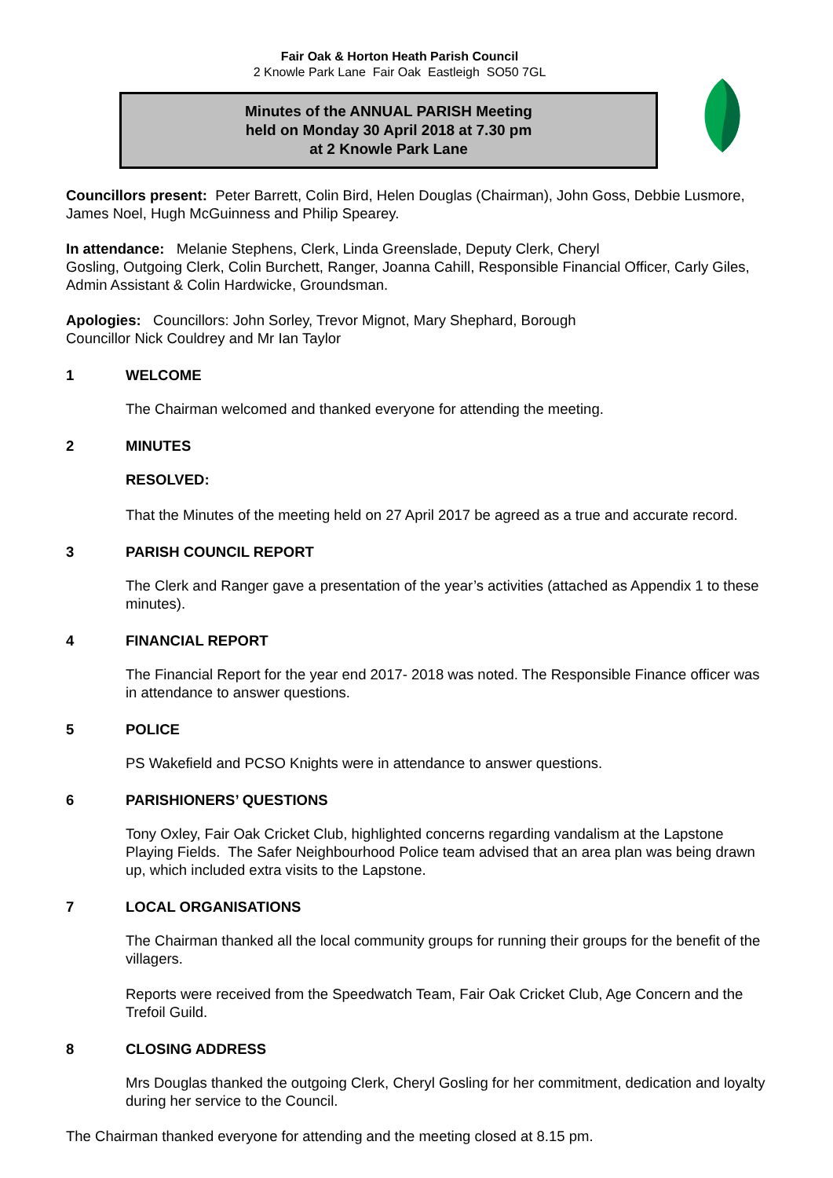Fair Oak & Horton Heath Parish Council
2 Knowle Park Lane Fair Oak Eastleigh SO50 7GL
Minutes of the ANNUAL PARISH Meeting
held on Monday 30 April 2018 at 7.30 pm
at 2 Knowle Park Lane
Councillors present: Peter Barrett, Colin Bird, Helen Douglas (Chairman), John Goss, Debbie Lusmore, James Noel, Hugh McGuinness and Philip Spearey.
In attendance: Melanie Stephens, Clerk, Linda Greenslade, Deputy Clerk, Cheryl
Gosling, Outgoing Clerk, Colin Burchett, Ranger, Joanna Cahill, Responsible Financial Officer, Carly Giles, Admin Assistant & Colin Hardwicke, Groundsman.
Apologies: Councillors: John Sorley, Trevor Mignot, Mary Shephard, Borough
Councillor Nick Couldrey and Mr Ian Taylor
1 WELCOME
The Chairman welcomed and thanked everyone for attending the meeting.
2 MINUTES
RESOLVED:
That the Minutes of the meeting held on 27 April 2017 be agreed as a true and accurate record.
3 PARISH COUNCIL REPORT
The Clerk and Ranger gave a presentation of the year’s activities (attached as Appendix 1 to these minutes).
4 FINANCIAL REPORT
The Financial Report for the year end 2017- 2018 was noted. The Responsible Finance officer was in attendance to answer questions.
5 POLICE
PS Wakefield and PCSO Knights were in attendance to answer questions.
6 PARISHIONERS’ QUESTIONS
Tony Oxley, Fair Oak Cricket Club, highlighted concerns regarding vandalism at the Lapstone Playing Fields. The Safer Neighbourhood Police team advised that an area plan was being drawn up, which included extra visits to the Lapstone.
7 LOCAL ORGANISATIONS
The Chairman thanked all the local community groups for running their groups for the benefit of the villagers.
Reports were received from the Speedwatch Team, Fair Oak Cricket Club, Age Concern and the Trefoil Guild.
8 CLOSING ADDRESS
Mrs Douglas thanked the outgoing Clerk, Cheryl Gosling for her commitment, dedication and loyalty during her service to the Council.
The Chairman thanked everyone for attending and the meeting closed at 8.15 pm.